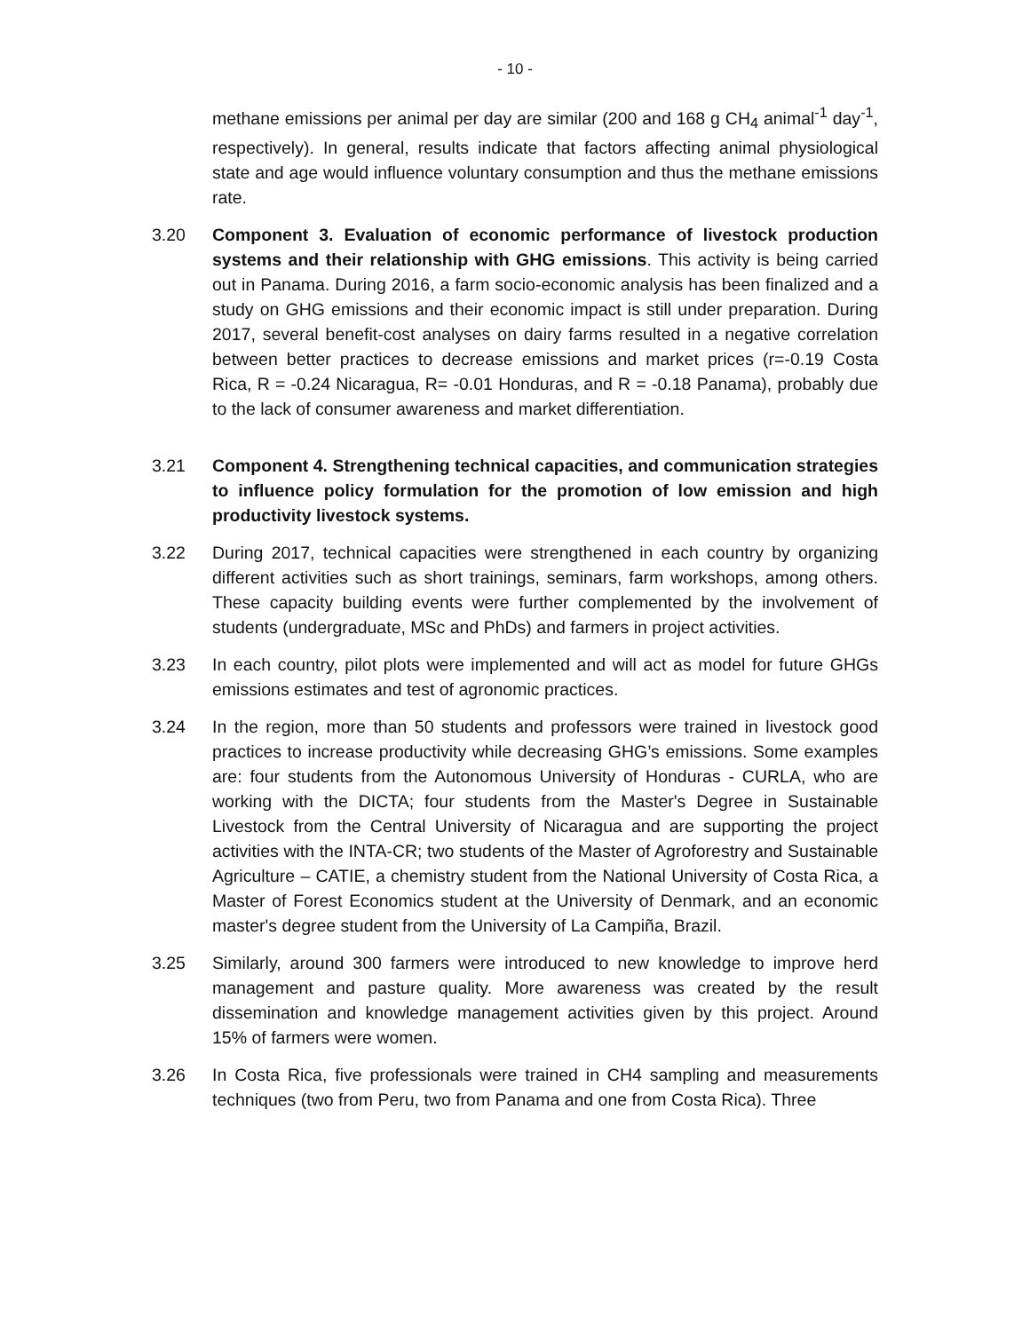- 10 -
methane emissions per animal per day are similar (200 and 168 g CH<sub>4</sub> animal<sup>-1</sup> day<sup>-1</sup>, respectively). In general, results indicate that factors affecting animal physiological state and age would influence voluntary consumption and thus the methane emissions rate.
3.20 Component 3. Evaluation of economic performance of livestock production systems and their relationship with GHG emissions. This activity is being carried out in Panama. During 2016, a farm socio-economic analysis has been finalized and a study on GHG emissions and their economic impact is still under preparation. During 2017, several benefit-cost analyses on dairy farms resulted in a negative correlation between better practices to decrease emissions and market prices (r=-0.19 Costa Rica, R = -0.24 Nicaragua, R= -0.01 Honduras, and R = -0.18 Panama), probably due to the lack of consumer awareness and market differentiation.
3.21 Component 4. Strengthening technical capacities, and communication strategies to influence policy formulation for the promotion of low emission and high productivity livestock systems.
3.22 During 2017, technical capacities were strengthened in each country by organizing different activities such as short trainings, seminars, farm workshops, among others. These capacity building events were further complemented by the involvement of students (undergraduate, MSc and PhDs) and farmers in project activities.
3.23 In each country, pilot plots were implemented and will act as model for future GHGs emissions estimates and test of agronomic practices.
3.24 In the region, more than 50 students and professors were trained in livestock good practices to increase productivity while decreasing GHG’s emissions. Some examples are: four students from the Autonomous University of Honduras - CURLA, who are working with the DICTA; four students from the Master's Degree in Sustainable Livestock from the Central University of Nicaragua and are supporting the project activities with the INTA-CR; two students of the Master of Agroforestry and Sustainable Agriculture – CATIE, a chemistry student from the National University of Costa Rica, a Master of Forest Economics student at the University of Denmark, and an economic master's degree student from the University of La Campiña, Brazil.
3.25 Similarly, around 300 farmers were introduced to new knowledge to improve herd management and pasture quality. More awareness was created by the result dissemination and knowledge management activities given by this project. Around 15% of farmers were women.
3.26 In Costa Rica, five professionals were trained in CH4 sampling and measurements techniques (two from Peru, two from Panama and one from Costa Rica). Three